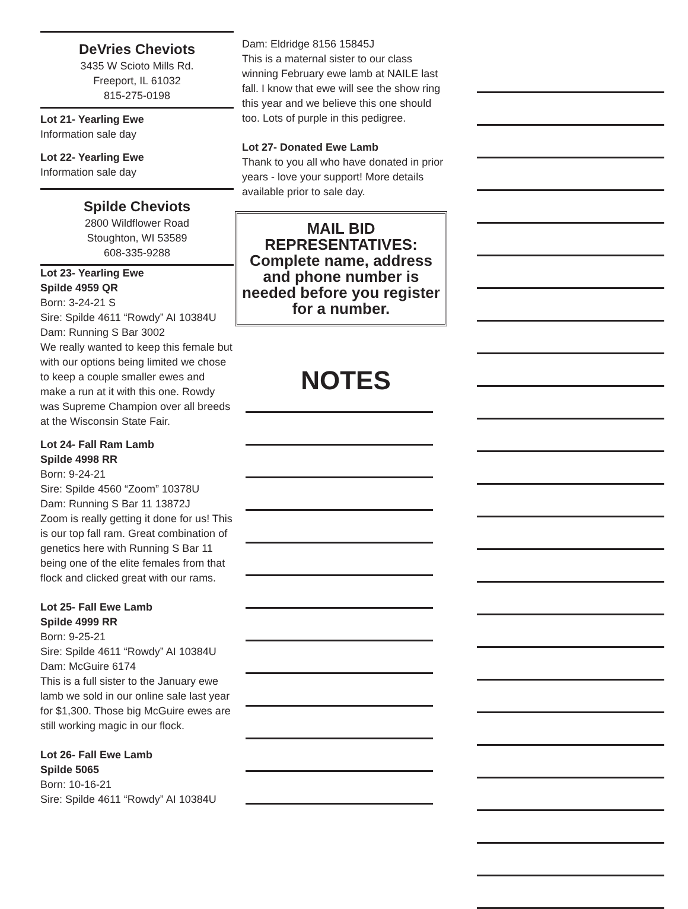DeVries Cheviots
3435 W Scioto Mills Rd.
Freeport, IL 61032
815-275-0198
Lot 21- Yearling Ewe
Information sale day
Lot 22- Yearling Ewe
Information sale day
Spilde Cheviots
2800 Wildflower Road
Stoughton, WI 53589
608-335-9288
Lot 23- Yearling Ewe
Spilde 4959 QR
Born: 3-24-21 S
Sire: Spilde 4611 “Rowdy” AI 10384U
Dam: Running S Bar 3002
We really wanted to keep this female but with our options being limited we chose to keep a couple smaller ewes and make a run at it with this one. Rowdy was Supreme Champion over all breeds at the Wisconsin State Fair.
Lot 24- Fall Ram Lamb
Spilde 4998 RR
Born: 9-24-21
Sire: Spilde 4560 “Zoom” 10378U
Dam: Running S Bar 11 13872J
Zoom is really getting it done for us! This is our top fall ram. Great combination of genetics here with Running S Bar 11 being one of the elite females from that flock and clicked great with our rams.
Lot 25- Fall Ewe Lamb
Spilde 4999 RR
Born: 9-25-21
Sire: Spilde 4611 “Rowdy” AI 10384U
Dam: McGuire 6174
This is a full sister to the January ewe lamb we sold in our online sale last year for $1,300. Those big McGuire ewes are still working magic in our flock.
Lot 26- Fall Ewe Lamb
Spilde 5065
Born: 10-16-21
Sire: Spilde 4611 “Rowdy” AI 10384U
Dam: Eldridge 8156 15845J
This is a maternal sister to our class winning February ewe lamb at NAILE last fall. I know that ewe will see the show ring this year and we believe this one should too. Lots of purple in this pedigree.
Lot 27- Donated Ewe Lamb
Thank to you all who have donated in prior years - love your support! More details available prior to sale day.
MAIL BID REPRESENTATIVES: Complete name, address and phone number is needed before you register for a number.
NOTES